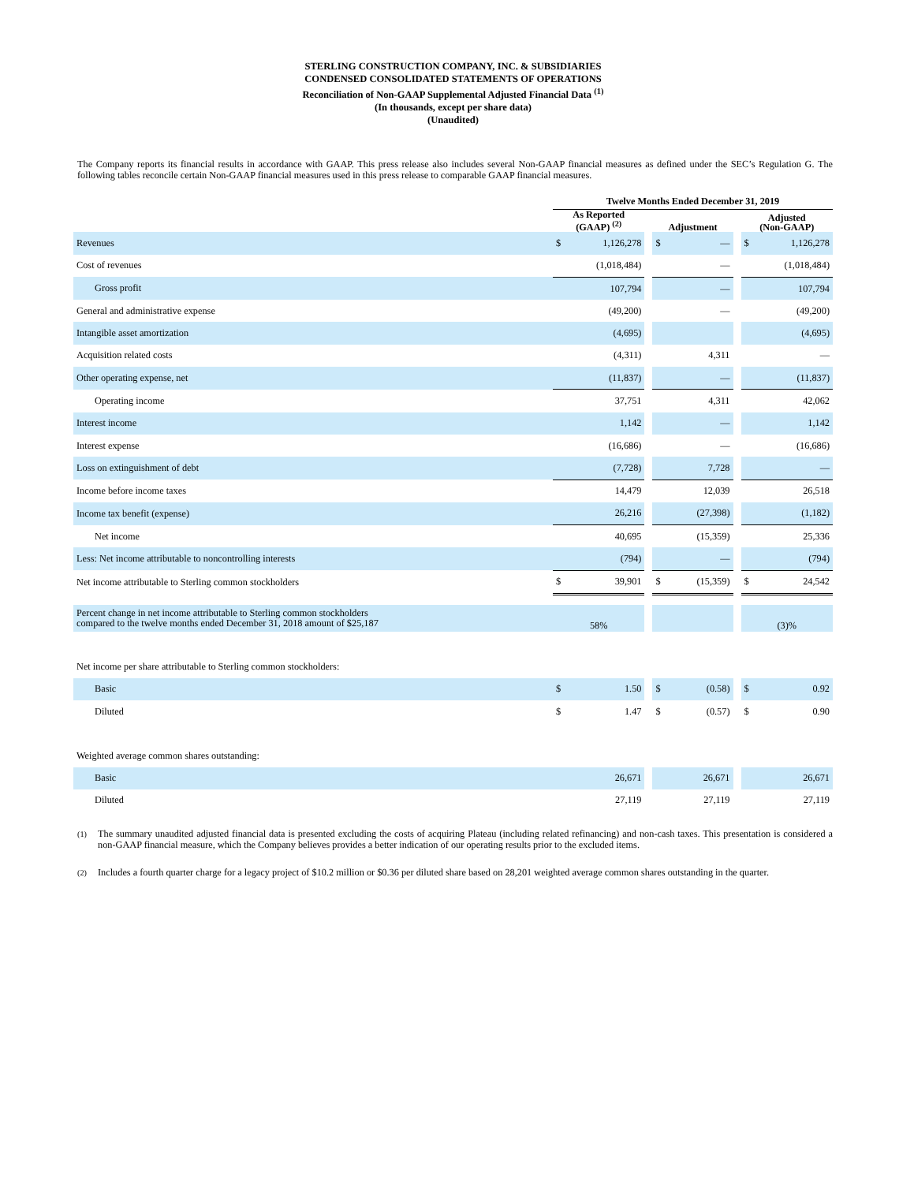STERLING CONSTRUCTION COMPANY, INC. & SUBSIDIARIES
CONDENSED CONSOLIDATED STATEMENTS OF OPERATIONS
Reconciliation of Non-GAAP Supplemental Adjusted Financial Data <sup>(1)</sup>
(In thousands, except per share data)
(Unaudited)
The Company reports its financial results in accordance with GAAP. This press release also includes several Non-GAAP financial measures as defined under the SEC’s Regulation G. The following tables reconcile certain Non-GAAP financial measures used in this press release to comparable GAAP financial measures.
| | Twelve Months Ended December 31, 2019 | | | | | | | |
| --- | --- | --- | --- | --- | --- | --- | --- | --- |
| | As Reported (GAAP) <sup>(2)</sup> | | | Adjustment | | | Adjusted (Non-GAAP) | |
| Revenues | $ | 1,126,278 | | $ | — | | $ | 1,126,278 |
| Cost of revenues | | (1,018,484) | | | — | | | (1,018,484) |
| Gross profit | | 107,794 | | | — | | | 107,794 |
| General and administrative expense | | (49,200) | | | — | | | (49,200) |
| Intangible asset amortization | | (4,695) | | | | | | (4,695) |
| Acquisition related costs | | (4,311) | | | 4,311 | | | — |
| Other operating expense, net | | (11,837) | | | — | | | (11,837) |
| Operating income | | 37,751 | | | 4,311 | | | 42,062 |
| Interest income | | 1,142 | | | — | | | 1,142 |
| Interest expense | | (16,686) | | | — | | | (16,686) |
| Loss on extinguishment of debt | | (7,728) | | | 7,728 | | | — |
| Income before income taxes | | 14,479 | | | 12,039 | | | 26,518 |
| Income tax benefit (expense) | | 26,216 | | | (27,398) | | | (1,182) |
| Net income | | 40,695 | | | (15,359) | | | 25,336 |
| Less: Net income attributable to noncontrolling interests | | (794) | | | — | | | (794) |
| Net income attributable to Sterling common stockholders | $ | 39,901 | | $ | (15,359) | | $ | 24,542 |
| Percent change in net income attributable to Sterling common stockholders compared to the twelve months ended December 31, 2018 amount of $25,187 | 58% | | | | | | (3)% | |
| Net income per share attributable to Sterling common stockholders: | | | | | | | | |
| Basic | $ | 1.50 | | $ | (0.58) | | $ | 0.92 |
| Diluted | $ | 1.47 | | $ | (0.57) | | $ | 0.90 |
| Weighted average common shares outstanding: | | | | | | | | |
| Basic | | 26,671 | | | 26,671 | | | 26,671 |
| Diluted | | 27,119 | | | 27,119 | | | 27,119 |
<sup>(1)</sup> The summary unaudited adjusted financial data is presented excluding the costs of acquiring Plateau (including related refinancing) and non-cash taxes. This presentation is considered a non-GAAP financial measure, which the Company believes provides a better indication of our operating results prior to the excluded items.
<sup>(2)</sup> Includes a fourth quarter charge for a legacy project of $10.2 million or $0.36 per diluted share based on 28,201 weighted average common shares outstanding in the quarter.